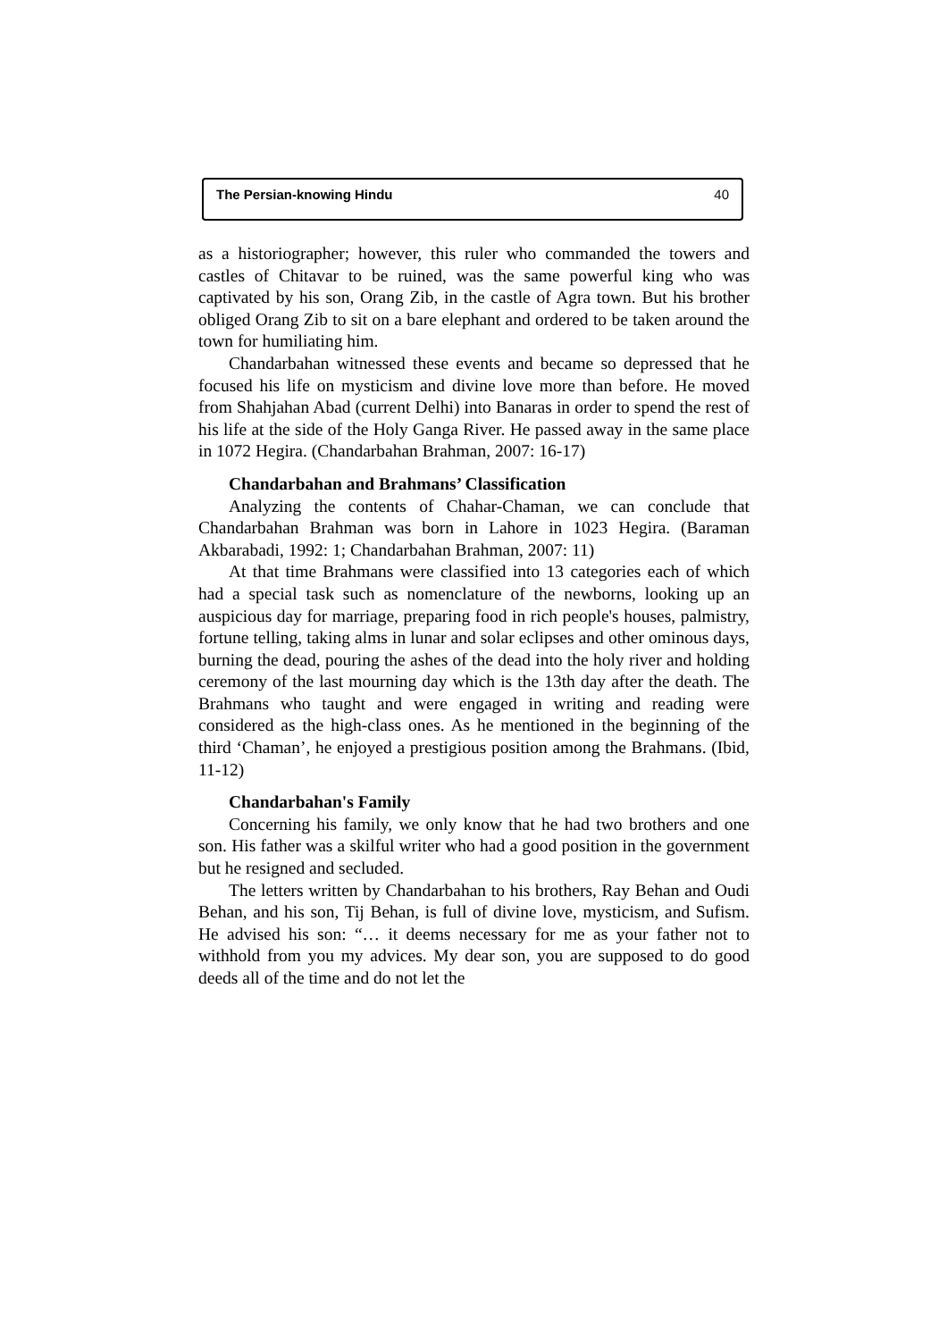The Persian-knowing Hindu 40
as a historiographer; however, this ruler who commanded the towers and castles of Chitavar to be ruined, was the same powerful king who was captivated by his son, Orang Zib, in the castle of Agra town. But his brother obliged Orang Zib to sit on a bare elephant and ordered to be taken around the town for humiliating him.
Chandarbahan witnessed these events and became so depressed that he focused his life on mysticism and divine love more than before. He moved from Shahjahan Abad (current Delhi) into Banaras in order to spend the rest of his life at the side of the Holy Ganga River. He passed away in the same place in 1072 Hegira. (Chandarbahan Brahman, 2007: 16-17)
Chandarbahan and Brahmans’ Classification
Analyzing the contents of Chahar-Chaman, we can conclude that Chandarbahan Brahman was born in Lahore in 1023 Hegira. (Baraman Akbarabadi, 1992: 1; Chandarbahan Brahman, 2007: 11)
At that time Brahmans were classified into 13 categories each of which had a special task such as nomenclature of the newborns, looking up an auspicious day for marriage, preparing food in rich people's houses, palmistry, fortune telling, taking alms in lunar and solar eclipses and other ominous days, burning the dead, pouring the ashes of the dead into the holy river and holding ceremony of the last mourning day which is the 13th day after the death. The Brahmans who taught and were engaged in writing and reading were considered as the high-class ones. As he mentioned in the beginning of the third ‘Chaman’, he enjoyed a prestigious position among the Brahmans. (Ibid, 11-12)
Chandarbahan's Family
Concerning his family, we only know that he had two brothers and one son. His father was a skilful writer who had a good position in the government but he resigned and secluded.
The letters written by Chandarbahan to his brothers, Ray Behan and Oudi Behan, and his son, Tij Behan, is full of divine love, mysticism, and Sufism. He advised his son: “… it deems necessary for me as your father not to withhold from you my advices. My dear son, you are supposed to do good deeds all of the time and do not let the